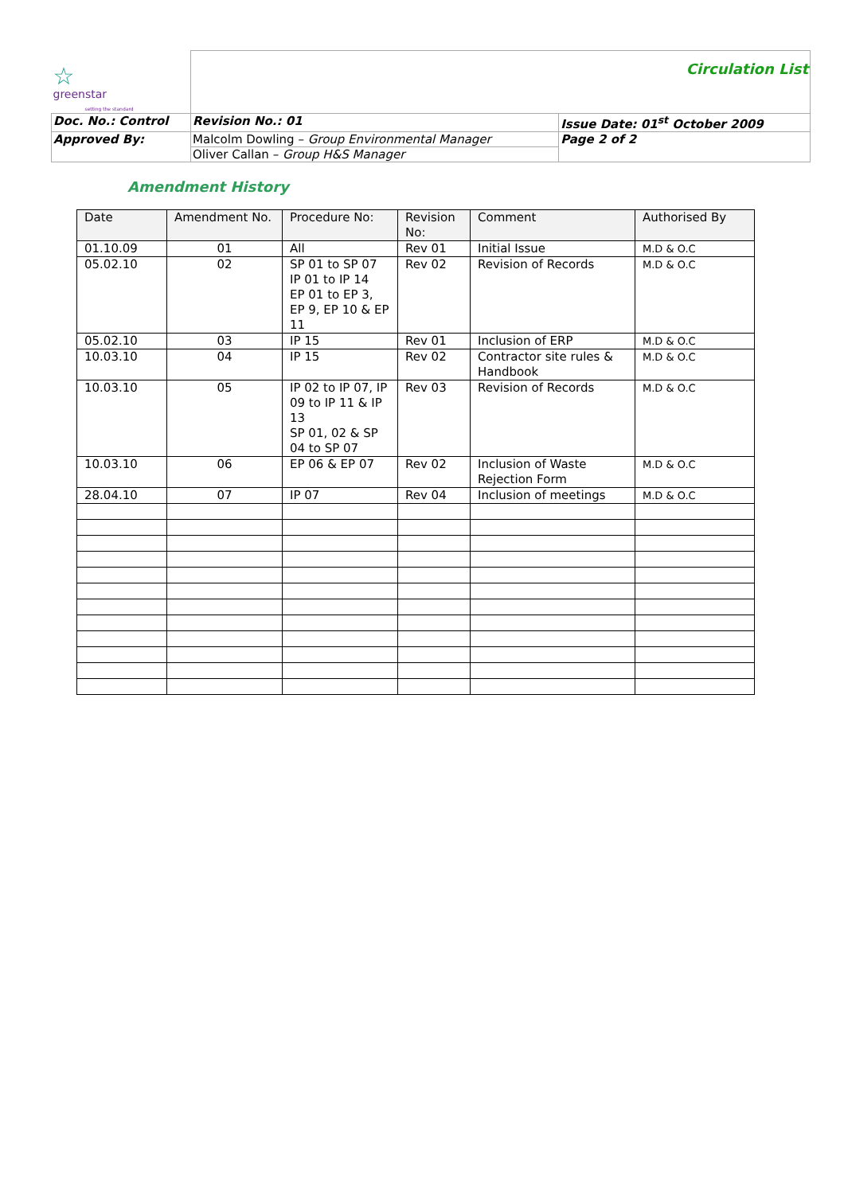| ☆ greenstar setting the standard | | Circulation List | |
| Doc. No.: Control | | Revision No.: 01 | Issue Date: 01<sup>st</sup> October 2009 |
| Approved By: | Malcolm Dowling – Group Environmental Manager | | Page 2 of 2 |
| | Oliver Callan – Group H&S Manager | | |
Amendment History
| Date | Amendment No. | Procedure No: | Revision No: | Comment | Authorised By |
| --- | --- | --- | --- | --- | --- |
| 01.10.09 | 01 | All | Rev 01 | Initial Issue | M.D & O.C |
| 05.02.10 | 02 | SP 01 to SP 07 IP 01 to IP 14 EP 01 to EP 3, EP 9, EP 10 & EP 11 | Rev 02 | Revision of Records | M.D & O.C |
| 05.02.10 | 03 | IP 15 | Rev 01 | Inclusion of ERP | M.D & O.C |
| 10.03.10 | 04 | IP 15 | Rev 02 | Contractor site rules & Handbook | M.D & O.C |
| 10.03.10 | 05 | IP 02 to IP 07, IP 09 to IP 11 & IP 13 SP 01, 02 & SP 04 to SP 07 | Rev 03 | Revision of Records | M.D & O.C |
| 10.03.10 | 06 | EP 06 & EP 07 | Rev 02 | Inclusion of Waste Rejection Form | M.D & O.C |
| 28.04.10 | 07 | IP 07 | Rev 04 | Inclusion of meetings | M.D & O.C |